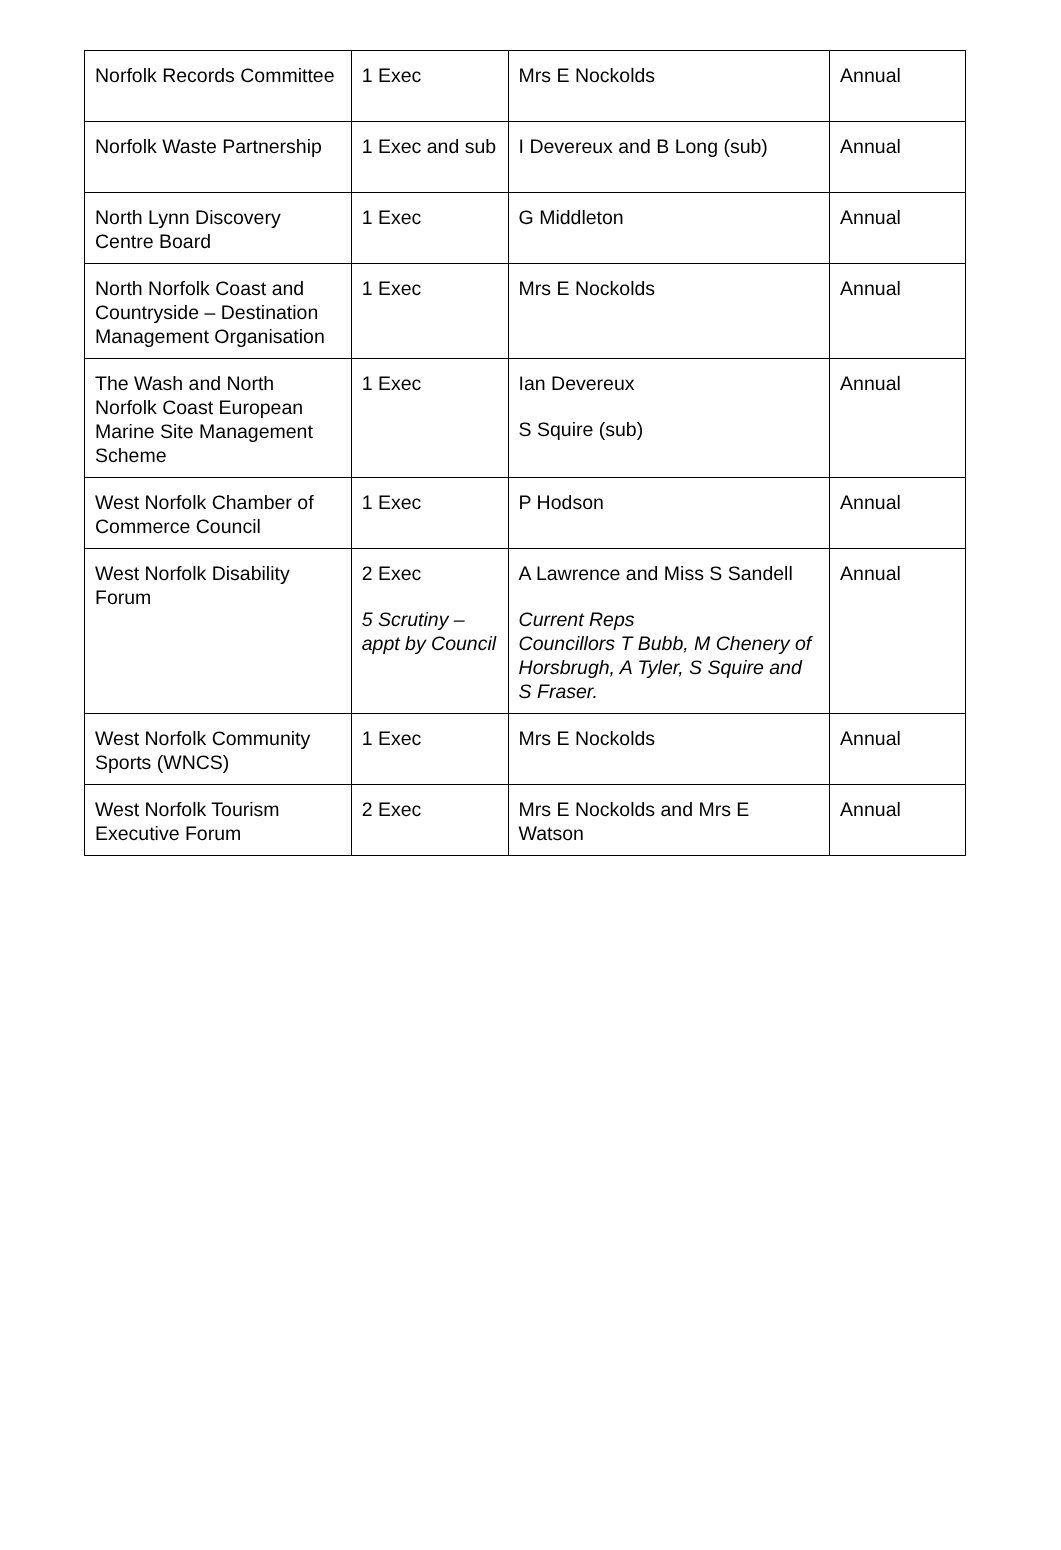| Norfolk Records Committee | 1 Exec | Mrs E Nockolds | Annual |
| Norfolk Waste Partnership | 1 Exec and sub | I Devereux and B Long (sub) | Annual |
| North Lynn Discovery Centre Board | 1 Exec | G Middleton | Annual |
| North Norfolk Coast and Countryside – Destination Management Organisation | 1 Exec | Mrs E Nockolds | Annual |
| The Wash and North Norfolk Coast European Marine Site Management Scheme | 1 Exec | Ian Devereux S Squire (sub) | Annual |
| West Norfolk Chamber of Commerce Council | 1 Exec | P Hodson | Annual |
| West Norfolk Disability Forum | 2 Exec 5 Scrutiny – appt by Council | A Lawrence and Miss S Sandell Current Reps Councillors T Bubb, M Chenery of Horsbrugh, A Tyler, S Squire and S Fraser. | Annual |
| West Norfolk Community Sports (WNCS) | 1 Exec | Mrs E Nockolds | Annual |
| West Norfolk Tourism Executive Forum | 2 Exec | Mrs E Nockolds and Mrs E Watson | Annual |